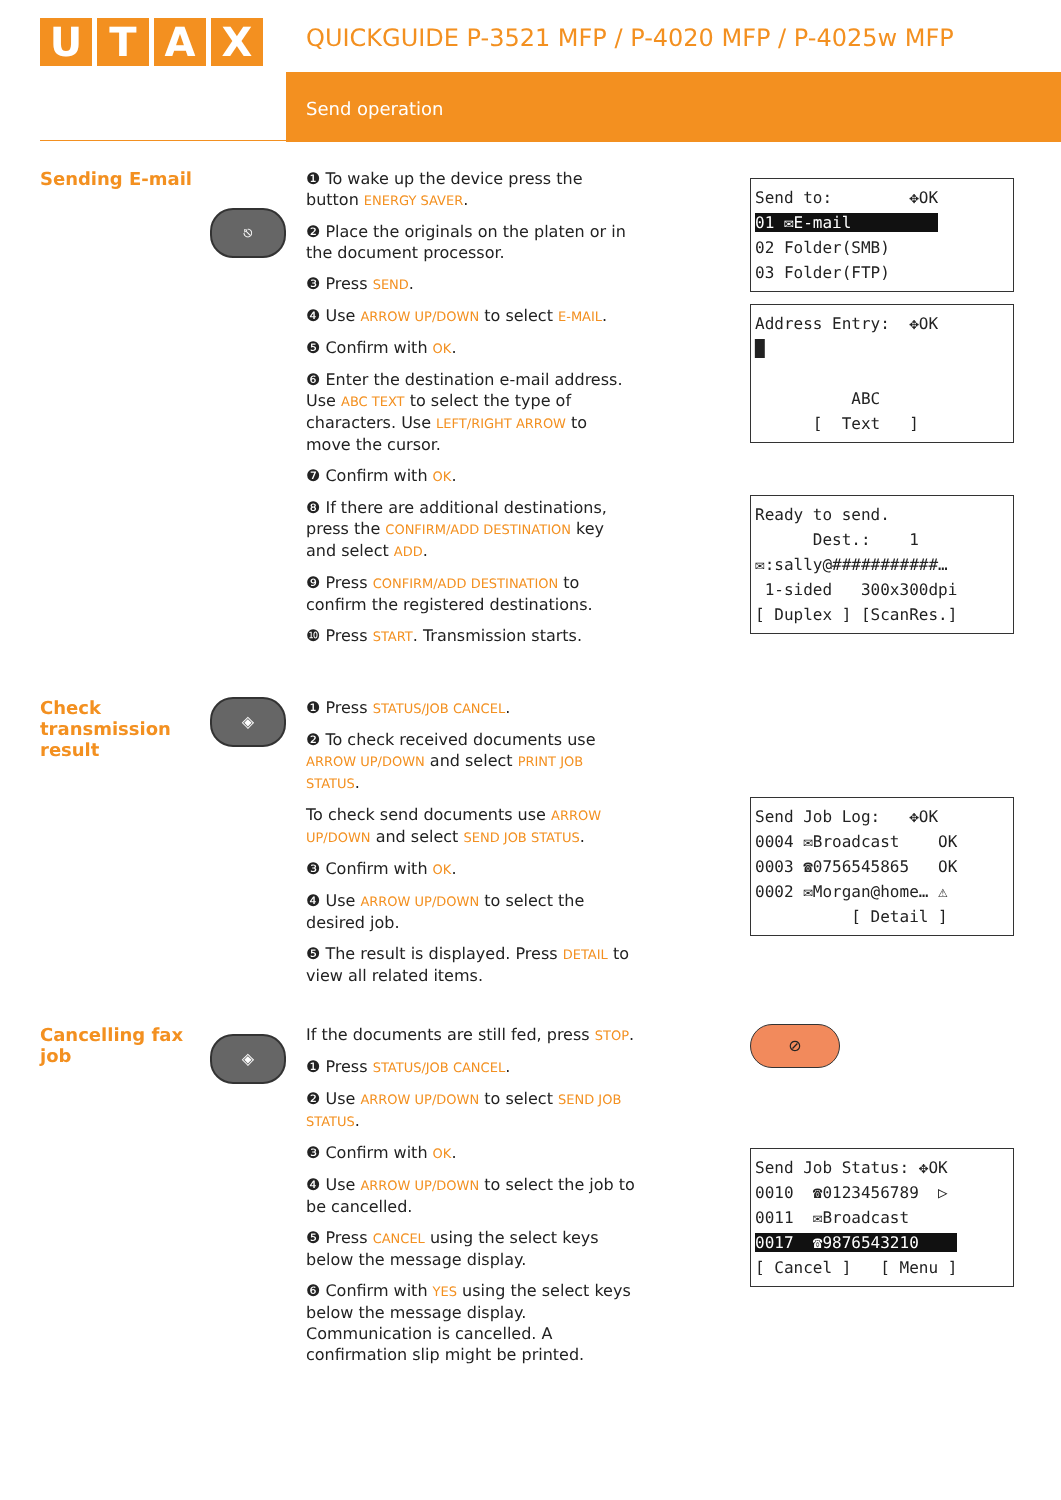UTAX
QUICKGUIDE P-3521 MFP / P-4020 MFP / P-4025w MFP
Send operation
Sending E-mail
⎋
❶ To wake up the device press the button ENERGY SAVER.
❷ Place the originals on the platen or in the document processor.
❸ Press SEND.
❹ Use ARROW UP/DOWN to select E-MAIL.
❺ Confirm with OK.
❻ Enter the destination e-mail address. Use ABC TEXT to select the type of characters. Use LEFT/RIGHT ARROW to move the cursor.
❼ Confirm with OK.
❽ If there are additional destinations, press the CONFIRM/ADD DESTINATION key and select ADD.
❾ Press CONFIRM/ADD DESTINATION to confirm the registered destinations.
❿ Press START. Transmission starts.
Send to: ✥OK 01 ✉E-mail 02 Folder(SMB) 03 Folder(FTP)
Address Entry: ✥OK █ ABC [ Text ]
Ready to send. Dest.: 1 ✉:sally@###########… 1-sided 300x300dpi [ Duplex ] [ScanRes.]
Check transmission result
◈
❶ Press STATUS/JOB CANCEL.
❷ To check received documents use ARROW UP/DOWN and select PRINT JOB STATUS.
To check send documents use ARROW UP/DOWN and select SEND JOB STATUS.
❸ Confirm with OK.
❹ Use ARROW UP/DOWN to select the desired job.
❺ The result is displayed. Press DETAIL to view all related items.
Send Job Log: ✥OK 0004 ✉Broadcast OK 0003 ☎0756545865 OK 0002 ✉Morgan@home… ⚠ [ Detail ]
Cancelling fax job
◈
If the documents are still fed, press STOP.
❶ Press STATUS/JOB CANCEL.
❷ Use ARROW UP/DOWN to select SEND JOB STATUS.
❸ Confirm with OK.
❹ Use ARROW UP/DOWN to select the job to be cancelled.
❺ Press CANCEL using the select keys below the message display.
❻ Confirm with YES using the select keys below the message display. Communication is cancelled. A confirmation slip might be printed.
⊘
Send Job Status: ✥OK 0010 ☎0123456789 ▷ 0011 ✉Broadcast 0017 ☎9876543210 [ Cancel ] [ Menu ]